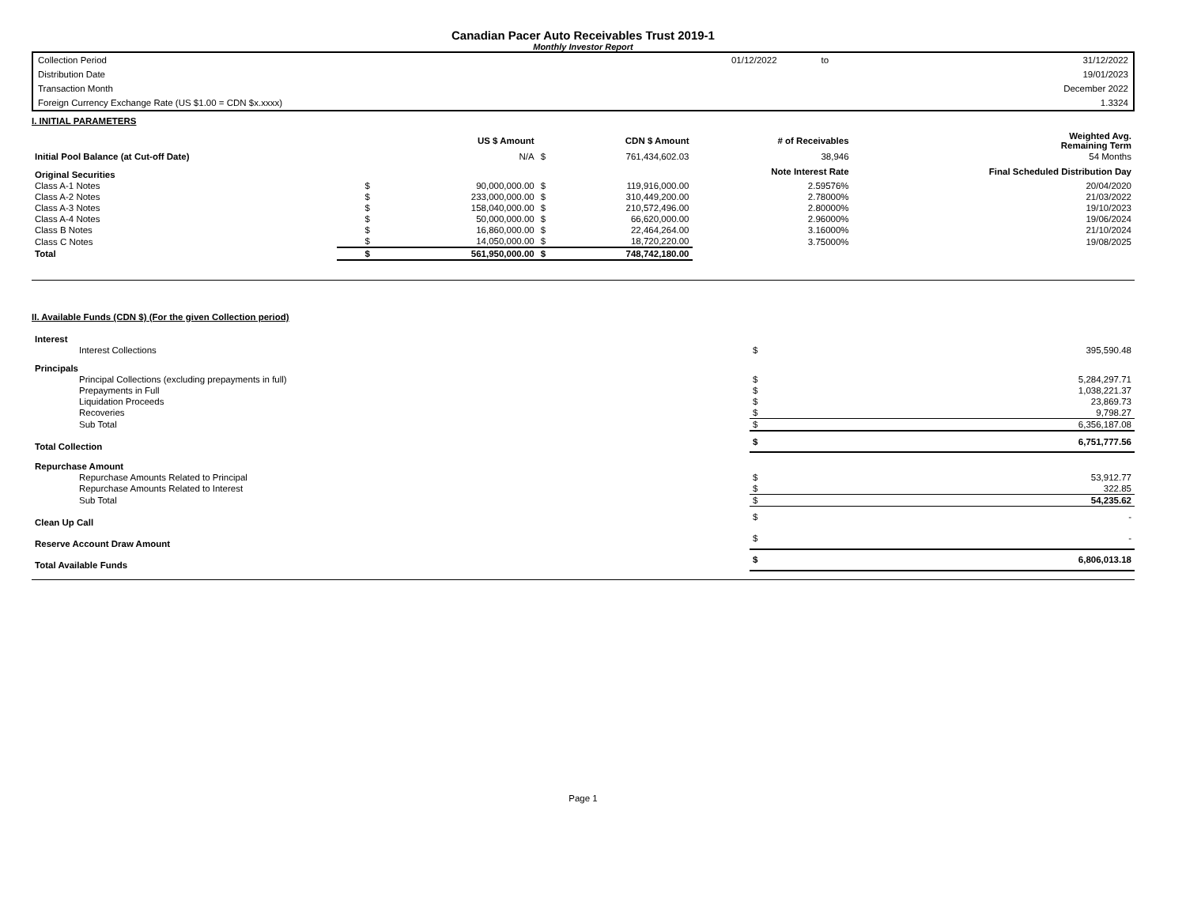Canadian Pacer Auto Receivables Trust 2019-1
Monthly Investor Report
| Collection Period | 01/12/2022 | to | 31/12/2022 |
| Distribution Date | | | 19/01/2023 |
| Transaction Month | | | December 2022 |
| Foreign Currency Exchange Rate (US $1.00 = CDN $x.xxxx) | | | 1.3324 |
I. INITIAL PARAMETERS
| | | US $ Amount | | CDN $ Amount | # of Receivables | Weighted Avg. Remaining Term |
| Initial Pool Balance (at Cut-off Date) | | N/A | $ | 761,434,602.03 | 38,946 | 54 Months |
| Original Securities | | | | | Note Interest Rate | Final Scheduled Distribution Day |
| Class A-1 Notes | $ | 90,000,000.00 | $ | 119,916,000.00 | 2.59576% | 20/04/2020 |
| Class A-2 Notes | $ | 233,000,000.00 | $ | 310,449,200.00 | 2.78000% | 21/03/2022 |
| Class A-3 Notes | $ | 158,040,000.00 | $ | 210,572,496.00 | 2.80000% | 19/10/2023 |
| Class A-4 Notes | $ | 50,000,000.00 | $ | 66,620,000.00 | 2.96000% | 19/06/2024 |
| Class B Notes | $ | 16,860,000.00 | $ | 22,464,264.00 | 3.16000% | 21/10/2024 |
| Class C Notes | $ | 14,050,000.00 | $ | 18,720,220.00 | 3.75000% | 19/08/2025 |
| Total | $ | 561,950,000.00 | $ | 748,742,180.00 | | |
II. Available Funds (CDN $) (For the given Collection period)
| Interest | | |
| Interest Collections | $ | 395,590.48 |
| Principals | | |
| Principal Collections (excluding prepayments in full) | $ | 5,284,297.71 |
| Prepayments in Full | $ | 1,038,221.37 |
| Liquidation Proceeds | $ | 23,869.73 |
| Recoveries | $ | 9,798.27 |
| Sub Total | $ | 6,356,187.08 |
| Total Collection | $ | 6,751,777.56 |
| Repurchase Amount | | |
| Repurchase Amounts Related to Principal | $ | 53,912.77 |
| Repurchase Amounts Related to Interest | $ | 322.85 |
| Sub Total | $ | 54,235.62 |
| Clean Up Call | $ | - |
| Reserve Account Draw Amount | $ | - |
| Total Available Funds | $ | 6,806,013.18 |
Page 1